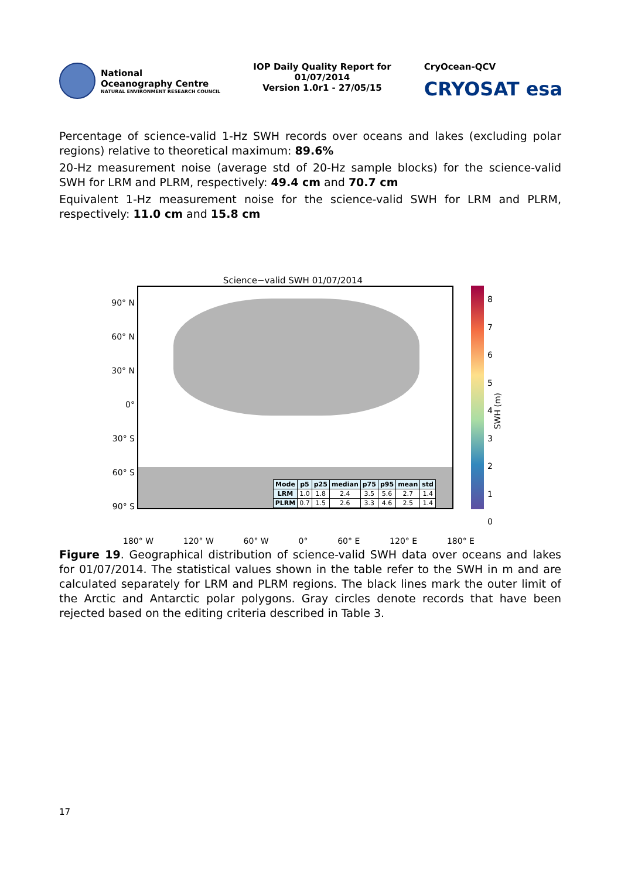National
Oceanography Centre
NATURAL ENVIRONMENT RESEARCH COUNCIL
IOP Daily Quality Report for
01/07/2014
Version 1.0r1 - 27/05/15
CryOcean-QCV
CRYOSAT esa
Percentage of science-valid 1-Hz SWH records over oceans and lakes (excluding polar regions) relative to theoretical maximum: 89.6%
20-Hz measurement noise (average std of 20-Hz sample blocks) for the science-valid SWH for LRM and PLRM, respectively: 49.4 cm and 70.7 cm
Equivalent 1-Hz measurement noise for the science-valid SWH for LRM and PLRM, respectively: 11.0 cm and 15.8 cm
Science−valid SWH 01/07/2014
90° N
60° N
30° N
0°
30° S
60° S
90° S
| Mode | p5 | p25 | median | p75 | p95 | mean | std |
| --- | --- | --- | --- | --- | --- | --- | --- |
| LRM | 1.0 | 1.8 | 2.4 | 3.5 | 5.6 | 2.7 | 1.4 |
| PLRM | 0.7 | 1.5 | 2.6 | 3.3 | 4.6 | 2.5 | 1.4 |
8
7
6
5
4
3
2
1
0
SWH (m)
180° W 120° W 60° W 0° 60° E 120° E 180° E
Figure 19. Geographical distribution of science-valid SWH data over oceans and lakes for 01/07/2014. The statistical values shown in the table refer to the SWH in m and are calculated separately for LRM and PLRM regions. The black lines mark the outer limit of the Arctic and Antarctic polar polygons. Gray circles denote records that have been rejected based on the editing criteria described in Table 3.
17